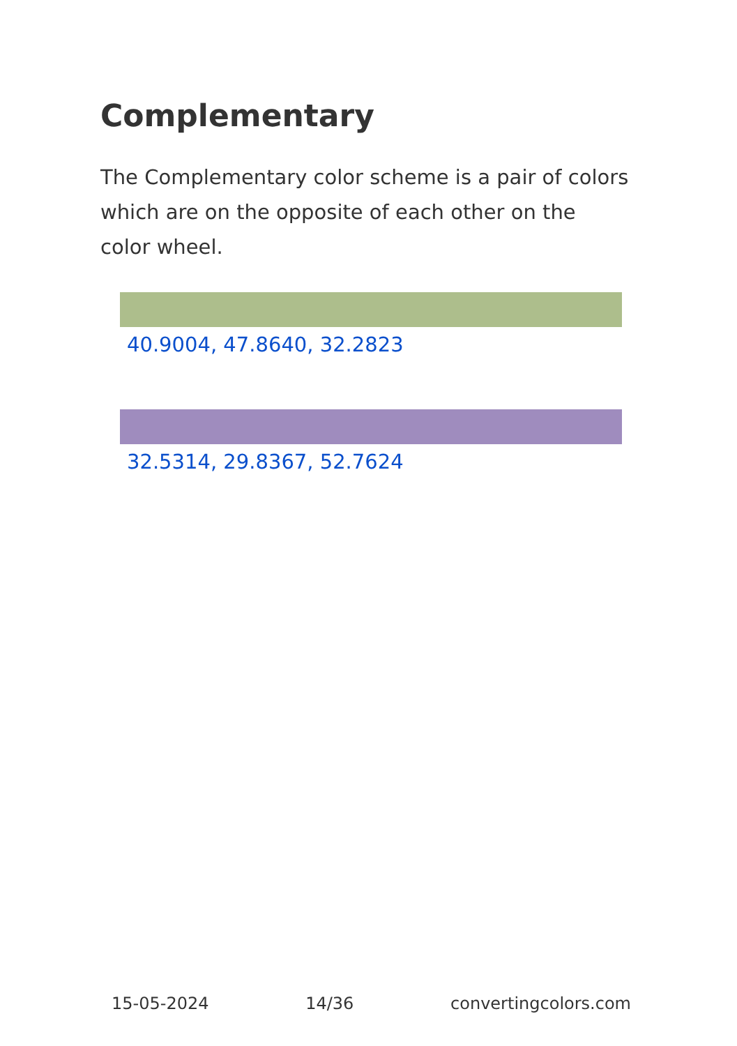Complementary
The Complementary color scheme is a pair of colors which are on the opposite of each other on the color wheel.
40.9004, 47.8640, 32.2823
32.5314, 29.8367, 52.7624
15-05-2024 14/36 convertingcolors.com